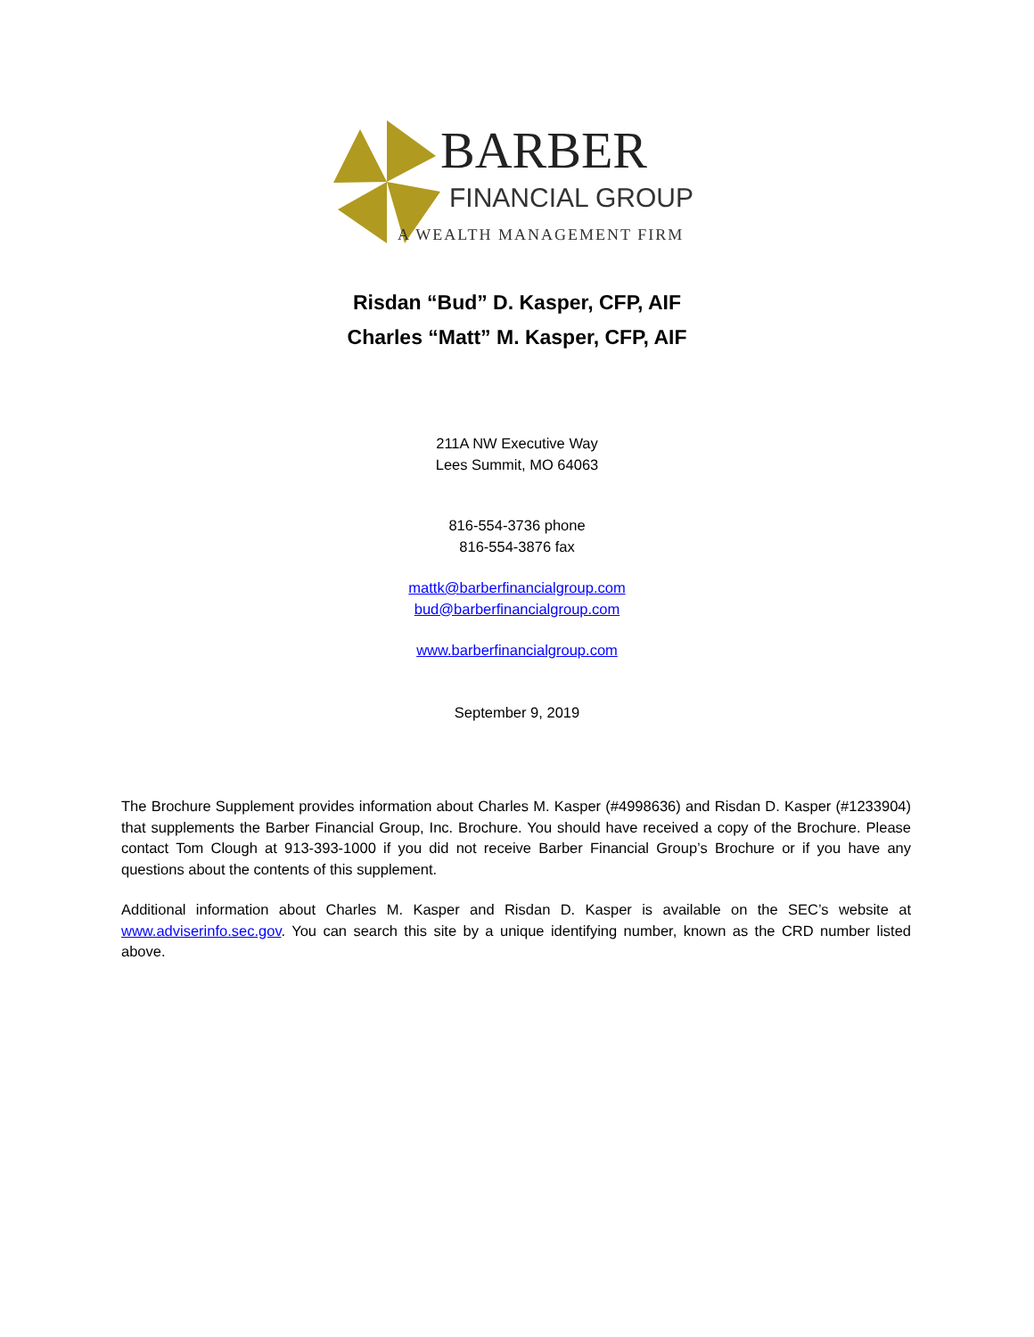BARBER
FINANCIAL GROUP
A WEALTH MANAGEMENT FIRM
Risdan “Bud” D. Kasper, CFP, AIF
Charles “Matt” M. Kasper, CFP, AIF
211A NW Executive Way
Lees Summit, MO 64063
816-554-3736 phone
816-554-3876 fax
mattk@barberfinancialgroup.com
bud@barberfinancialgroup.com
www.barberfinancialgroup.com
September 9, 2019
The Brochure Supplement provides information about Charles M. Kasper (#4998636) and Risdan D. Kasper (#1233904) that supplements the Barber Financial Group, Inc. Brochure. You should have received a copy of the Brochure. Please contact Tom Clough at 913-393-1000 if you did not receive Barber Financial Group’s Brochure or if you have any questions about the contents of this supplement.
Additional information about Charles M. Kasper and Risdan D. Kasper is available on the SEC’s website at www.adviserinfo.sec.gov. You can search this site by a unique identifying number, known as the CRD number listed above.